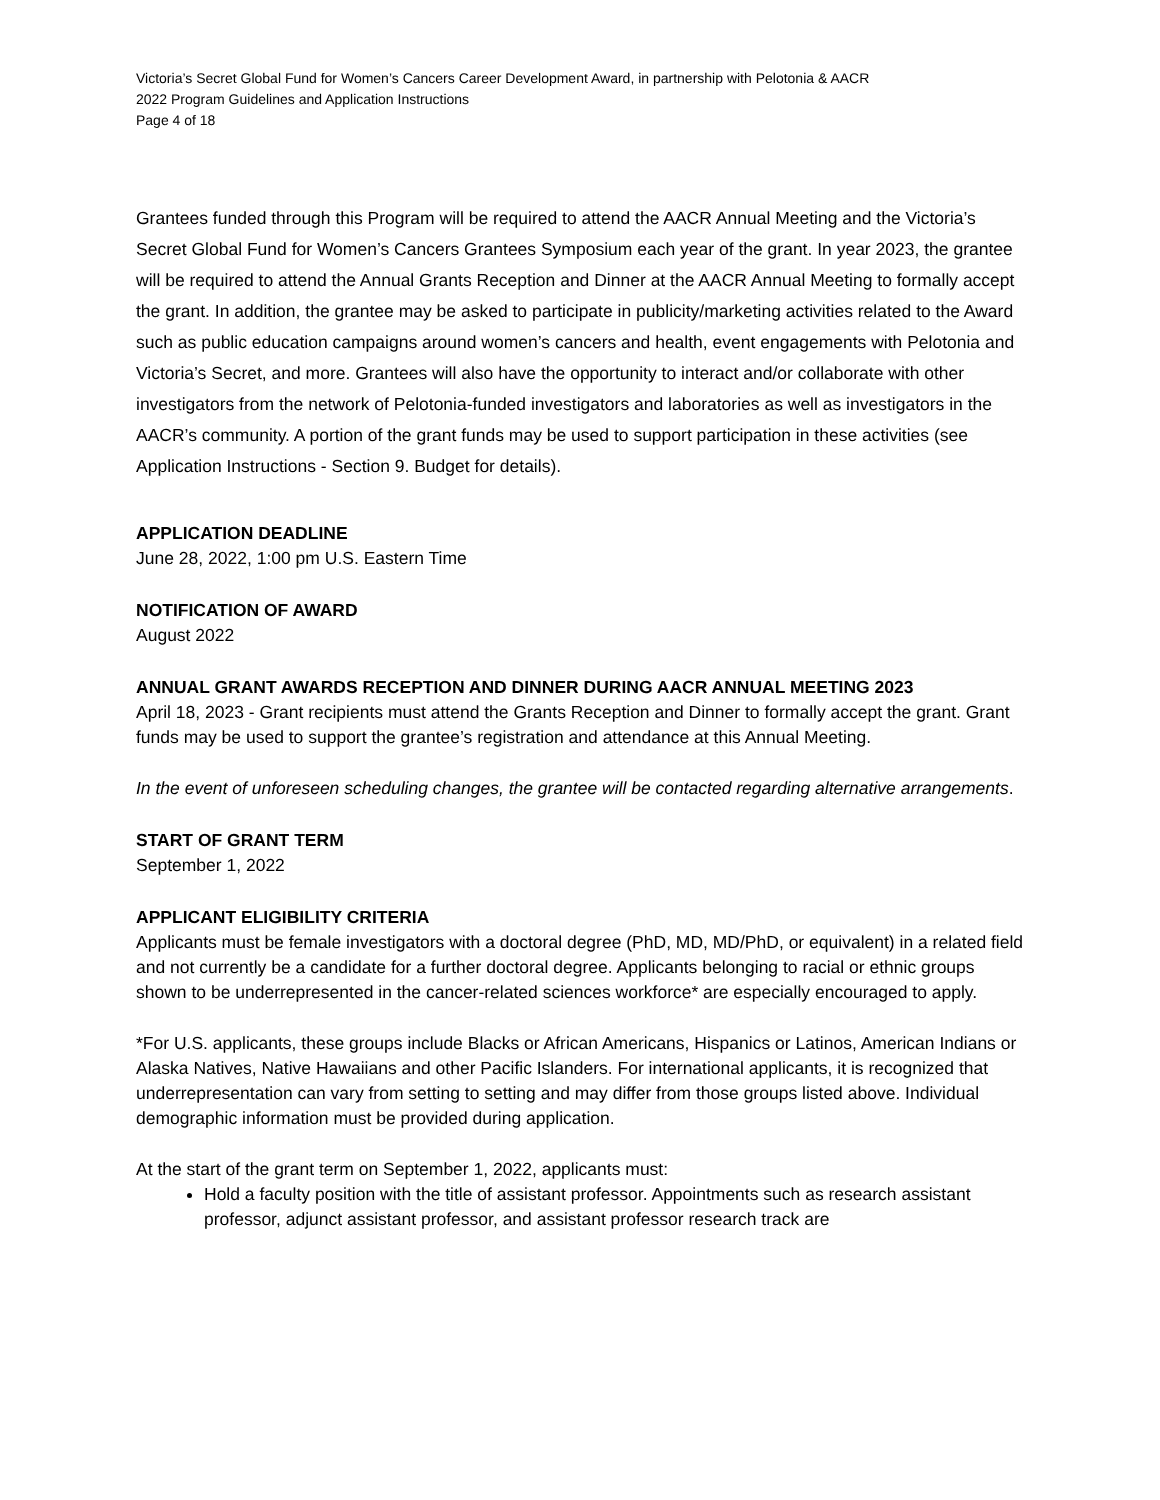Victoria’s Secret Global Fund for Women’s Cancers Career Development Award, in partnership with Pelotonia & AACR
2022 Program Guidelines and Application Instructions
Page 4 of 18
Grantees funded through this Program will be required to attend the AACR Annual Meeting and the Victoria’s Secret Global Fund for Women’s Cancers Grantees Symposium each year of the grant. In year 2023, the grantee will be required to attend the Annual Grants Reception and Dinner at the AACR Annual Meeting to formally accept the grant. In addition, the grantee may be asked to participate in publicity/marketing activities related to the Award such as public education campaigns around women’s cancers and health, event engagements with Pelotonia and Victoria’s Secret, and more. Grantees will also have the opportunity to interact and/or collaborate with other investigators from the network of Pelotonia-funded investigators and laboratories as well as investigators in the AACR’s community. A portion of the grant funds may be used to support participation in these activities (see Application Instructions - Section 9. Budget for details).
APPLICATION DEADLINE
June 28, 2022, 1:00 pm U.S. Eastern Time
NOTIFICATION OF AWARD
August 2022
ANNUAL GRANT AWARDS RECEPTION AND DINNER DURING AACR ANNUAL MEETING 2023
April 18, 2023 - Grant recipients must attend the Grants Reception and Dinner to formally accept the grant. Grant funds may be used to support the grantee’s registration and attendance at this Annual Meeting.
In the event of unforeseen scheduling changes, the grantee will be contacted regarding alternative arrangements.
START OF GRANT TERM
September 1, 2022
APPLICANT ELIGIBILITY CRITERIA
Applicants must be female investigators with a doctoral degree (PhD, MD, MD/PhD, or equivalent) in a related field and not currently be a candidate for a further doctoral degree. Applicants belonging to racial or ethnic groups shown to be underrepresented in the cancer-related sciences workforce* are especially encouraged to apply.
*For U.S. applicants, these groups include Blacks or African Americans, Hispanics or Latinos, American Indians or Alaska Natives, Native Hawaiians and other Pacific Islanders. For international applicants, it is recognized that underrepresentation can vary from setting to setting and may differ from those groups listed above. Individual demographic information must be provided during application.
At the start of the grant term on September 1, 2022, applicants must:
Hold a faculty position with the title of assistant professor. Appointments such as research assistant professor, adjunct assistant professor, and assistant professor research track are